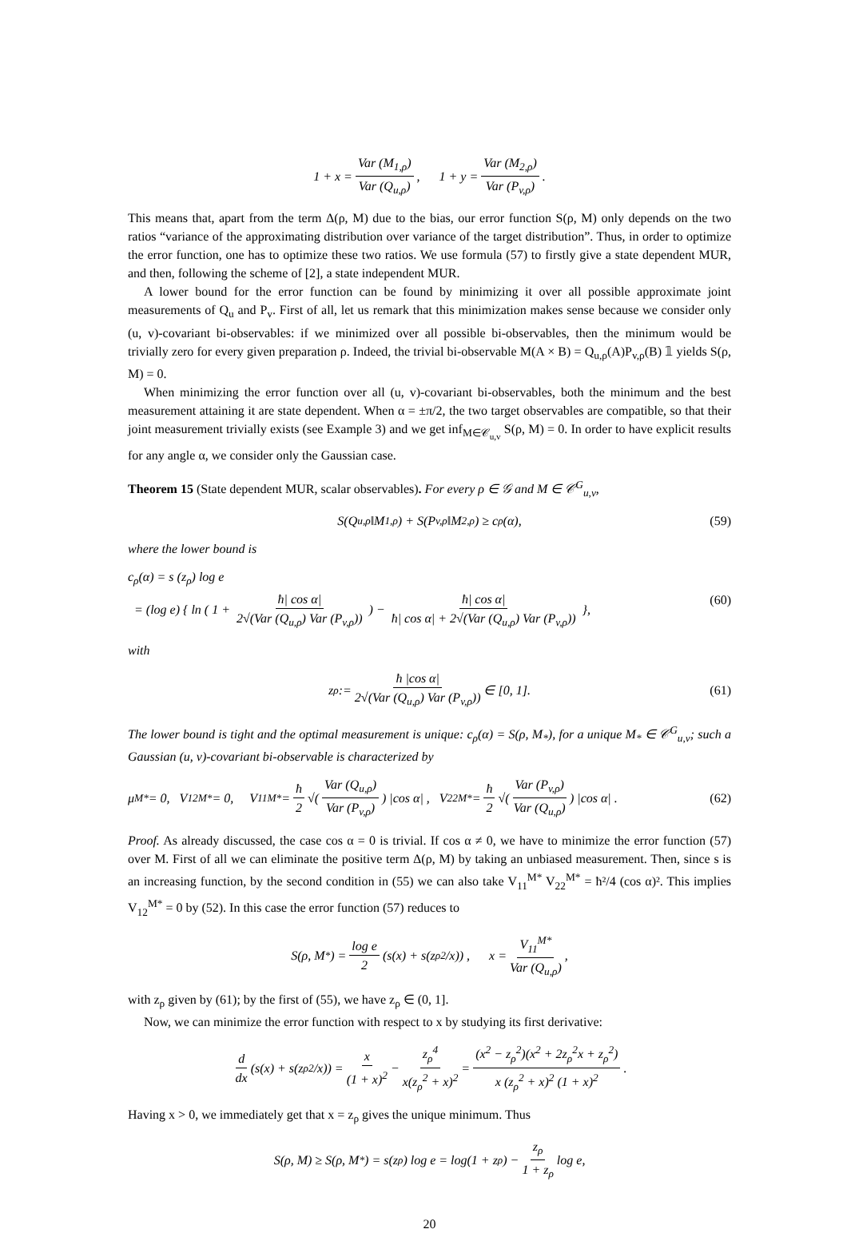1 + x = Var (M<sub>1,ρ</sub>) Var (Q<sub>u,ρ</sub>), 1 + y = Var (M<sub>2,ρ</sub>) Var (P<sub>v,ρ</sub>).
This means that, apart from the term Δ(ρ, M) due to the bias, our error function S(ρ, M) only depends on the two ratios “variance of the approximating distribution over variance of the target distribution”. Thus, in order to optimize the error function, one has to optimize these two ratios. We use formula (57) to firstly give a state dependent MUR, and then, following the scheme of [2], a state independent MUR.
A lower bound for the error function can be found by minimizing it over all possible approximate joint measurements of Q<sub>u</sub> and P<sub>v</sub>. First of all, let us remark that this minimization makes sense because we consider only (u, v)-covariant bi-observables: if we minimized over all possible bi-observables, then the minimum would be trivially zero for every given preparation ρ. Indeed, the trivial bi-observable M(A × B) = Q<sub>u,ρ</sub>(A)P<sub>v,ρ</sub>(B) 𝟙 yields S(ρ, M) = 0.
When minimizing the error function over all (u, v)-covariant bi-observables, both the minimum and the best measurement attaining it are state dependent. When α = ±π/2, the two target observables are compatible, so that their joint measurement trivially exists (see Example 3) and we get inf<sub>M∈𝒞<sub>u,v</sub></sub> S(ρ, M) = 0. In order to have explicit results for any angle α, we consider only the Gaussian case.
Theorem 15 (State dependent MUR, scalar observables). For every ρ ∈ 𝒢 and M ∈ 𝒞<sup>G</sup><sub>u,v</sub>,
S(Q<sub>u,ρ</sub>‖M<sub>1,ρ</sub>) + S(P<sub>v,ρ</sub>‖M<sub>2,ρ</sub>) ≥ c<sub>ρ</sub>(α), (59)
where the lower bound is
c<sub>ρ</sub>(α) = s (z<sub>ρ</sub>) log e
= (log e) { ln ( 1 + ħ| cos α| 2√(Var (Q<sub>u,ρ</sub>) Var (P<sub>v,ρ</sub>)) ) − ħ| cos α| ħ| cos α| + 2√(Var (Q<sub>u,ρ</sub>) Var (P<sub>v,ρ</sub>)) },
(60)
with
z<sub>ρ</sub> := ħ |cos α| 2√(Var (Q<sub>u,ρ</sub>) Var (P<sub>v,ρ</sub>)) ∈ [0, 1]. (61)
The lower bound is tight and the optimal measurement is unique: c<sub>ρ</sub>(α) = S(ρ, M<sub>*</sub>), for a unique M<sub>*</sub> ∈ 𝒞<sup>G</sup><sub>u,v</sub>; such a Gaussian (u, v)-covariant bi-observable is characterized by
μ<sup>M*</sup> = 0, V<sub>12</sub><sup>M*</sup> = 0, V<sub>11</sub><sup>M*</sup> = ħ 2 √(Var (Q<sub>u,ρ</sub>) Var (P<sub>v,ρ</sub>)) |cos α| , V<sub>22</sub><sup>M*</sup> = ħ 2 √(Var (P<sub>v,ρ</sub>) Var (Q<sub>u,ρ</sub>)) |cos α| . (62)
Proof. As already discussed, the case cos α = 0 is trivial. If cos α ≠ 0, we have to minimize the error function (57) over M. First of all we can eliminate the positive term Δ(ρ, M) by taking an unbiased measurement. Then, since s is an increasing function, by the second condition in (55) we can also take V<sub>11</sub><sup>M*</sup> V<sub>22</sub><sup>M*</sup> = ħ²/4 (cos α)². This implies V<sub>12</sub><sup>M*</sup> = 0 by (52). In this case the error function (57) reduces to
S(ρ, M<sub>*</sub>) = log e 2 (s(x) + s(z<sub>ρ</sub><sup>2</sup>/x)) , x = V<sub>11</sub><sup>M*</sup> Var (Q<sub>u,ρ</sub>),
with z<sub>ρ</sub> given by (61); by the first of (55), we have z<sub>ρ</sub> ∈ (0, 1].
Now, we can minimize the error function with respect to x by studying its first derivative:
d dx (s(x) + s(z<sub>ρ</sub><sup>2</sup>/x)) = x (1 + x)<sup>2</sup> − z<sub>ρ</sub><sup>4</sup> x(z<sub>ρ</sub><sup>2</sup> + x)<sup>2</sup> = (x<sup>2</sup> − z<sub>ρ</sub><sup>2</sup>)(x<sup>2</sup> + 2z<sub>ρ</sub><sup>2</sup>x + z<sub>ρ</sub><sup>2</sup>) x (z<sub>ρ</sub><sup>2</sup> + x)<sup>2</sup> (1 + x)<sup>2</sup>.
Having x > 0, we immediately get that x = z<sub>ρ</sub> gives the unique minimum. Thus
S(ρ, M) ≥ S(ρ, M<sub>*</sub>) = s(z<sub>ρ</sub>) log e = log(1 + z<sub>ρ</sub>) − z<sub>ρ</sub> 1 + z<sub>ρ</sub> log e,
20